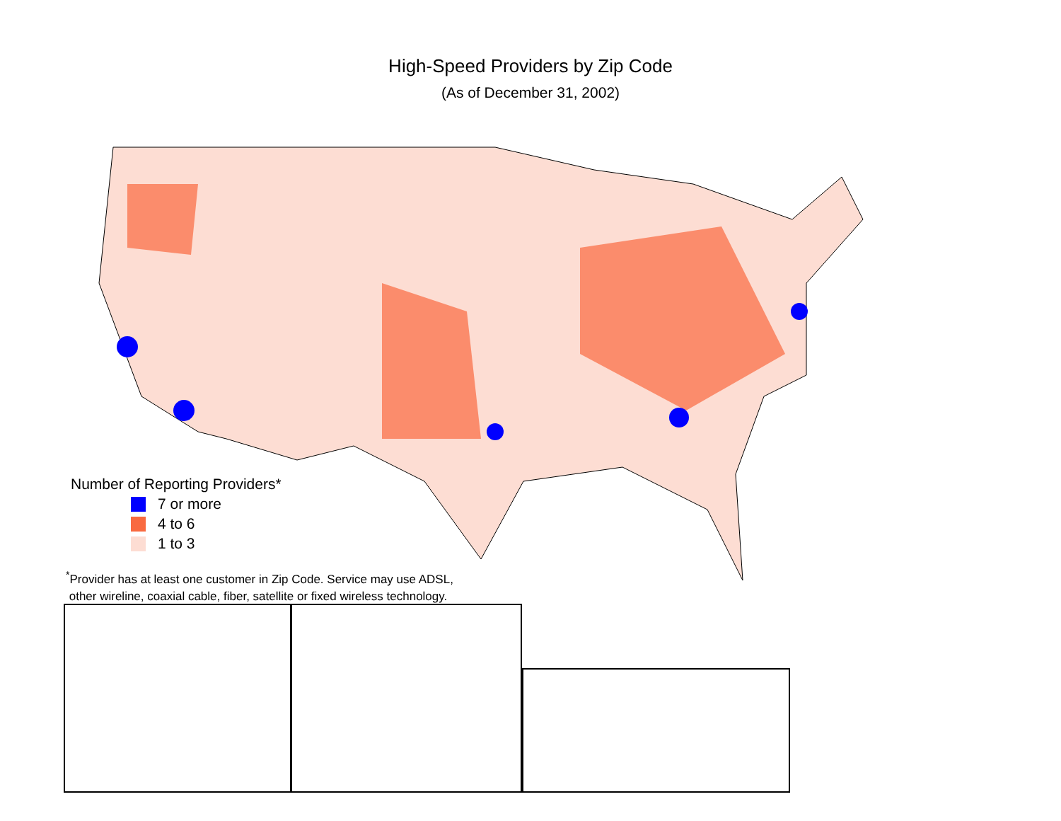High-Speed Providers by Zip Code
(As of December 31, 2002)
Number of Reporting Providers*
7 or more
4 to 6
1 to 3
<sup>*</sup> Provider has at least one customer in Zip Code. Service may use ADSL,
other wireline, coaxial cable, fiber, satellite or fixed wireless technology.